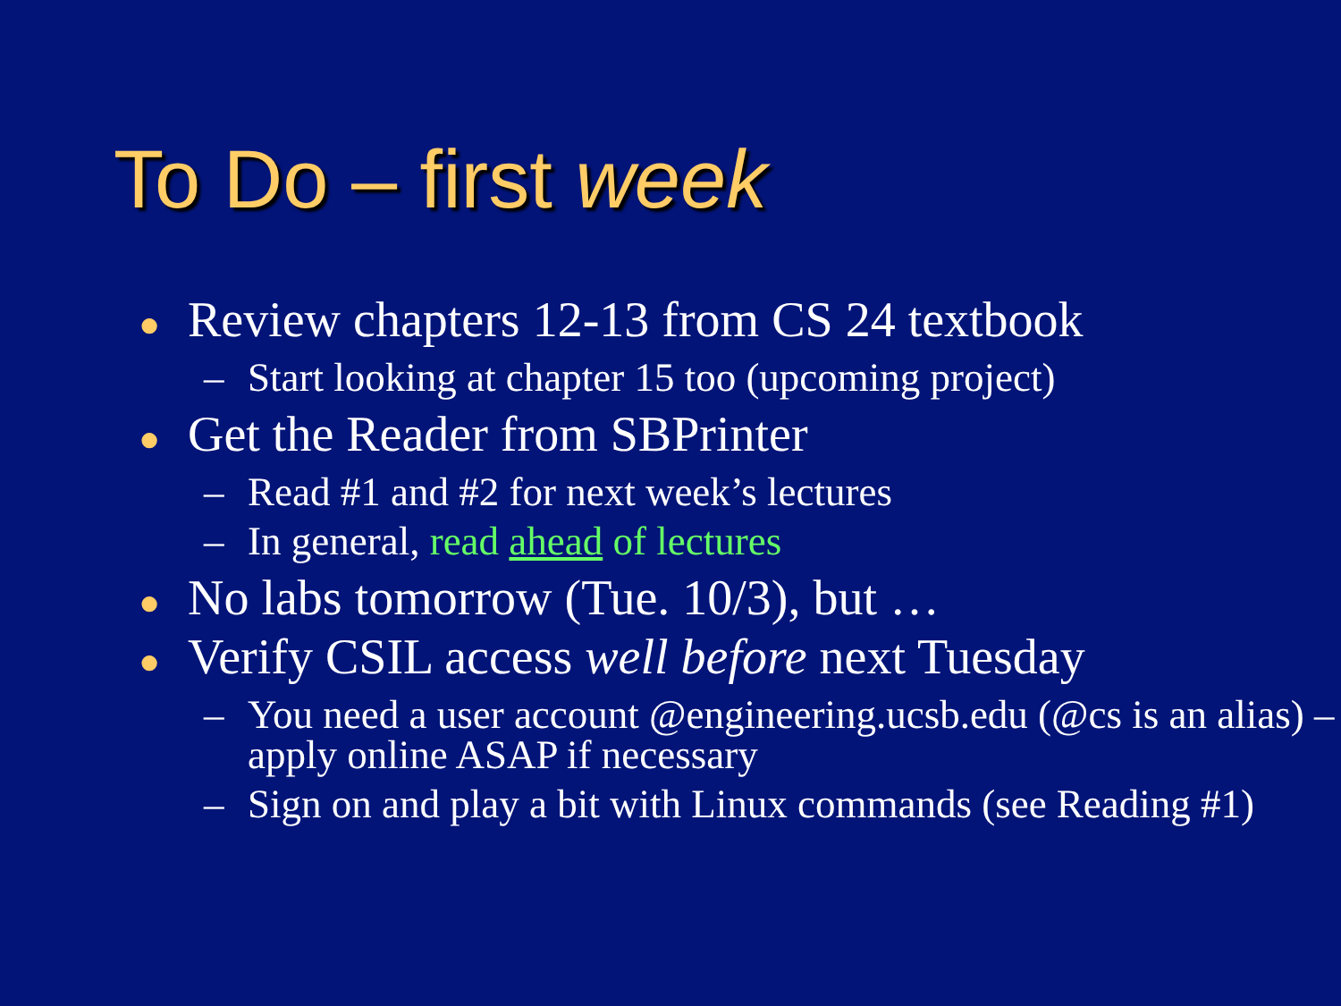To Do – first week
● Review chapters 12-13 from CS 24 textbook
– Start looking at chapter 15 too (upcoming project)
● Get the Reader from SBPrinter
– Read #1 and #2 for next week’s lectures
– In general, read ahead of lectures
● No labs tomorrow (Tue. 10/3), but …
● Verify CSIL access well before next Tuesday
– You need a user account @engineering.ucsb.edu (@cs is an alias) – apply online ASAP if necessary
– Sign on and play a bit with Linux commands (see Reading #1)